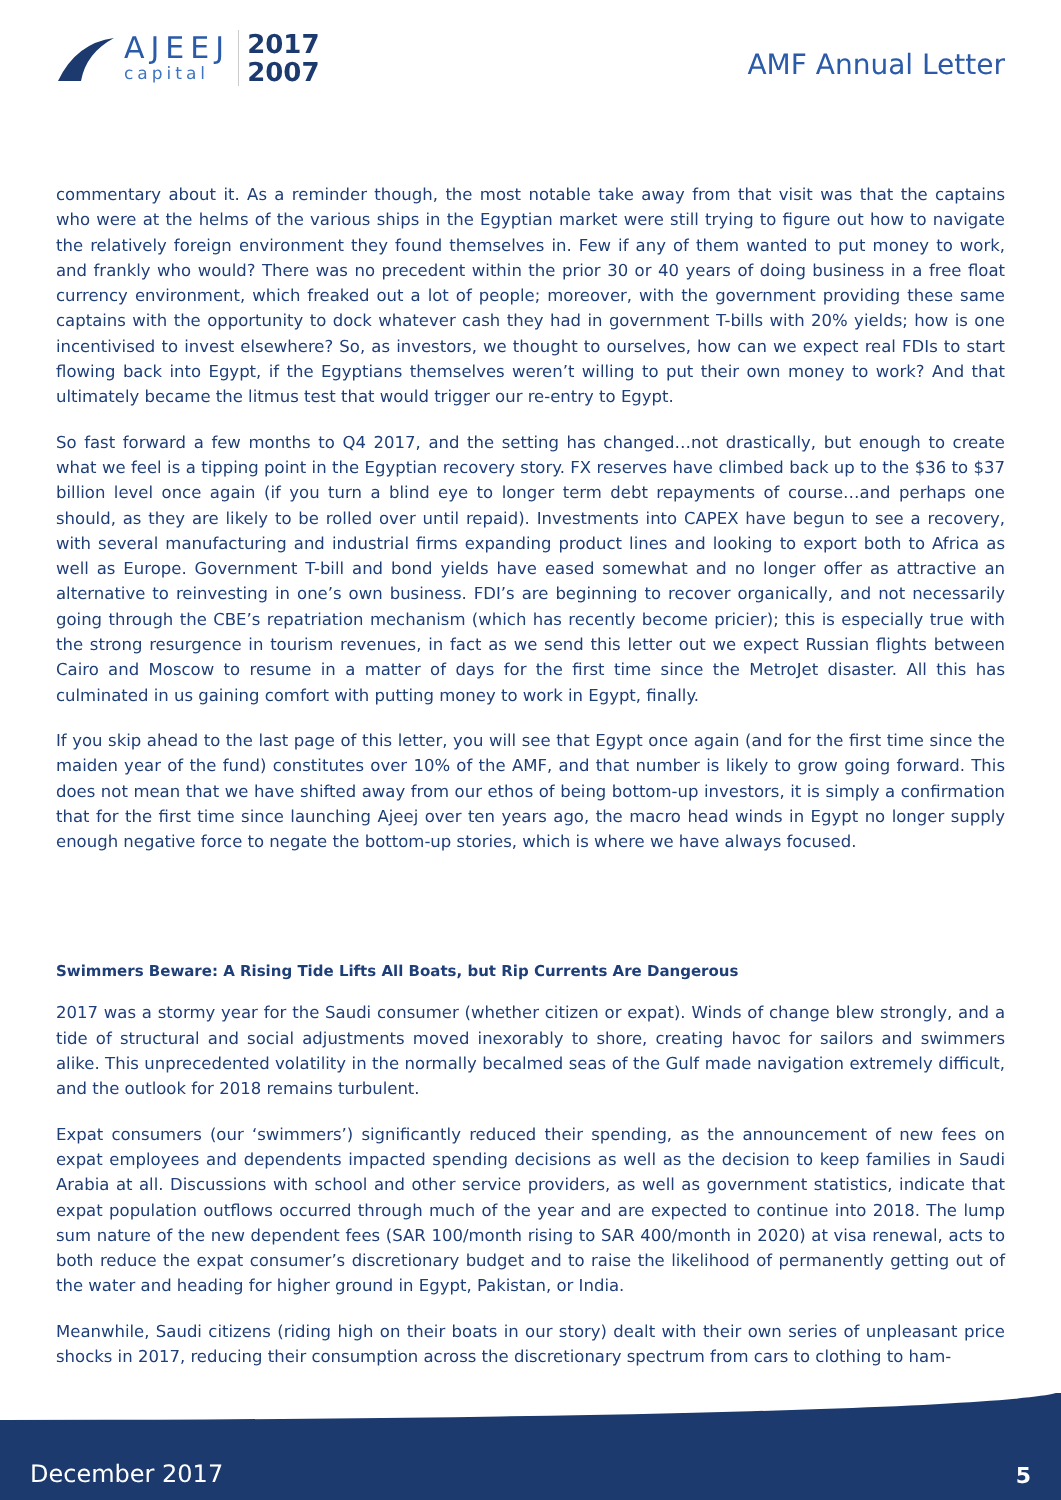AJEEJ
capital
2017
2007
AMF Annual Letter
commentary about it. As a reminder though, the most notable take away from that visit was that the captains who were at the helms of the various ships in the Egyptian market were still trying to figure out how to navigate the relatively foreign environment they found themselves in. Few if any of them wanted to put money to work, and frankly who would? There was no precedent within the prior 30 or 40 years of doing business in a free float currency environment, which freaked out a lot of people; moreover, with the government providing these same captains with the opportunity to dock whatever cash they had in government T-bills with 20% yields; how is one incentivised to invest elsewhere? So, as investors, we thought to ourselves, how can we expect real FDIs to start flowing back into Egypt, if the Egyptians themselves weren’t willing to put their own money to work? And that ultimately became the litmus test that would trigger our re-entry to Egypt.
So fast forward a few months to Q4 2017, and the setting has changed…not drastically, but enough to create what we feel is a tipping point in the Egyptian recovery story. FX reserves have climbed back up to the $36 to $37 billion level once again (if you turn a blind eye to longer term debt repayments of course…and perhaps one should, as they are likely to be rolled over until repaid). Investments into CAPEX have begun to see a recovery, with several manufacturing and industrial firms expanding product lines and looking to export both to Africa as well as Europe. Government T-bill and bond yields have eased somewhat and no longer offer as attractive an alternative to reinvesting in one’s own business. FDI’s are beginning to recover organically, and not necessarily going through the CBE’s repatriation mechanism (which has recently become pricier); this is especially true with the strong resurgence in tourism revenues, in fact as we send this letter out we expect Russian flights between Cairo and Moscow to resume in a matter of days for the first time since the MetroJet disaster. All this has culminated in us gaining comfort with putting money to work in Egypt, finally.
If you skip ahead to the last page of this letter, you will see that Egypt once again (and for the first time since the maiden year of the fund) constitutes over 10% of the AMF, and that number is likely to grow going forward. This does not mean that we have shifted away from our ethos of being bottom-up investors, it is simply a confirmation that for the first time since launching Ajeej over ten years ago, the macro head winds in Egypt no longer supply enough negative force to negate the bottom-up stories, which is where we have always focused.
Swimmers Beware: A Rising Tide Lifts All Boats, but Rip Currents Are Dangerous
2017 was a stormy year for the Saudi consumer (whether citizen or expat). Winds of change blew strongly, and a tide of structural and social adjustments moved inexorably to shore, creating havoc for sailors and swimmers alike. This unprecedented volatility in the normally becalmed seas of the Gulf made navigation extremely difficult, and the outlook for 2018 remains turbulent.
Expat consumers (our ‘swimmers’) significantly reduced their spending, as the announcement of new fees on expat employees and dependents impacted spending decisions as well as the decision to keep families in Saudi Arabia at all. Discussions with school and other service providers, as well as government statistics, indicate that expat population outflows occurred through much of the year and are expected to continue into 2018. The lump sum nature of the new dependent fees (SAR 100/month rising to SAR 400/month in 2020) at visa renewal, acts to both reduce the expat consumer’s discretionary budget and to raise the likelihood of permanently getting out of the water and heading for higher ground in Egypt, Pakistan, or India.
Meanwhile, Saudi citizens (riding high on their boats in our story) dealt with their own series of unpleasant price shocks in 2017, reducing their consumption across the discretionary spectrum from cars to clothing to ham-
December 2017 5